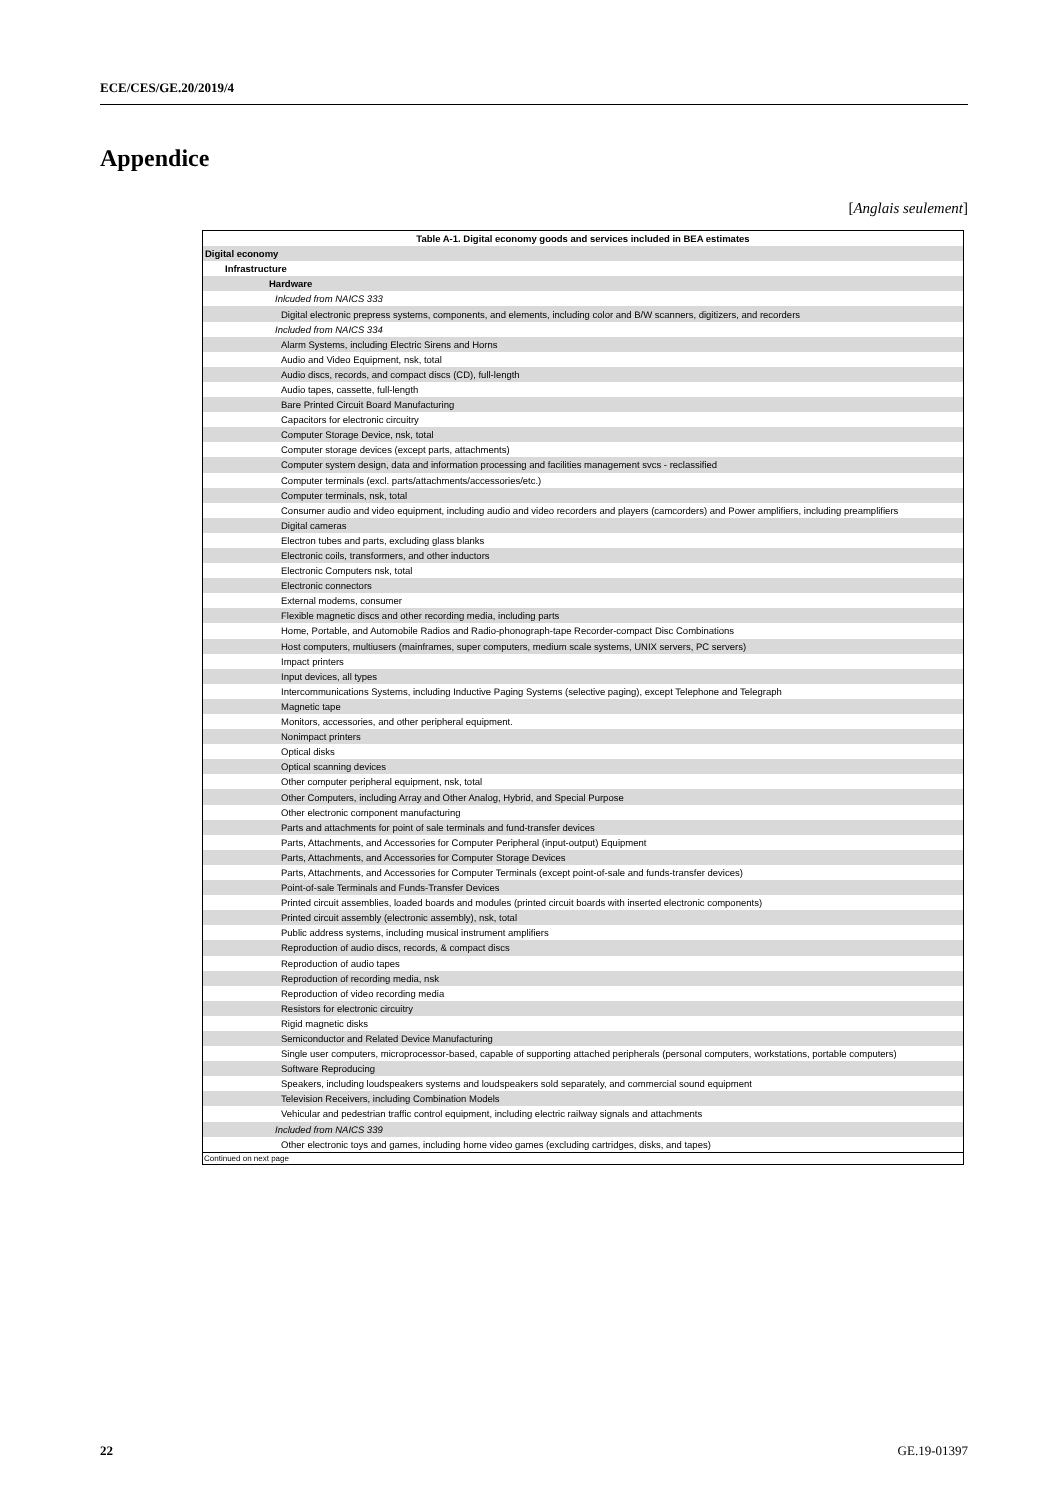ECE/CES/GE.20/2019/4
Appendice
[Anglais seulement]
| Table A-1. Digital economy goods and services included in BEA estimates |
| --- |
| Digital economy |
| Infrastructure |
| Hardware |
| Inlcuded from NAICS 333 |
| Digital electronic prepress systems, components, and elements, including color and B/W scanners, digitizers, and recorders |
| Included from NAICS 334 |
| Alarm Systems, including Electric Sirens and Horns |
| Audio and Video Equipment, nsk, total |
| Audio discs, records, and compact discs (CD), full-length |
| Audio tapes, cassette, full-length |
| Bare Printed Circuit Board Manufacturing |
| Capacitors for electronic circuitry |
| Computer Storage Device, nsk, total |
| Computer storage devices (except parts, attachments) |
| Computer system design, data and information processing and facilities management svcs - reclassified |
| Computer terminals (excl. parts/attachments/accessories/etc.) |
| Computer terminals, nsk, total |
| Consumer audio and video equipment, including audio and video recorders and players (camcorders) and Power amplifiers, including preamplifiers |
| Digital cameras |
| Electron tubes and parts, excluding glass blanks |
| Electronic coils, transformers, and other inductors |
| Electronic Computers nsk, total |
| Electronic connectors |
| External modems, consumer |
| Flexible magnetic discs and other recording media, including parts |
| Home, Portable, and Automobile Radios and Radio-phonograph-tape Recorder-compact Disc Combinations |
| Host computers, multiusers (mainframes, super computers, medium scale systems, UNIX servers, PC servers) |
| Impact printers |
| Input devices, all types |
| Intercommunications Systems, including Inductive Paging Systems (selective paging), except Telephone and Telegraph |
| Magnetic tape |
| Monitors, accessories, and other peripheral equipment. |
| Nonimpact printers |
| Optical disks |
| Optical scanning devices |
| Other computer peripheral equipment, nsk, total |
| Other Computers, including Array and Other Analog, Hybrid, and Special Purpose |
| Other electronic component manufacturing |
| Parts and attachments for point of sale terminals and fund-transfer devices |
| Parts, Attachments, and Accessories for Computer Peripheral (input-output) Equipment |
| Parts, Attachments, and Accessories for Computer Storage Devices |
| Parts, Attachments, and Accessories for Computer Terminals (except point-of-sale and funds-transfer devices) |
| Point-of-sale Terminals and Funds-Transfer Devices |
| Printed circuit assemblies, loaded boards and modules (printed circuit boards with inserted electronic components) |
| Printed circuit assembly (electronic assembly), nsk, total |
| Public address systems, including musical instrument amplifiers |
| Reproduction of audio discs, records, & compact discs |
| Reproduction of audio tapes |
| Reproduction of recording media, nsk |
| Reproduction of video recording media |
| Resistors for electronic circuitry |
| Rigid magnetic disks |
| Semiconductor and Related Device Manufacturing |
| Single user computers, microprocessor-based, capable of supporting attached peripherals (personal computers, workstations, portable computers) |
| Software Reproducing |
| Speakers, including loudspeakers systems and loudspeakers sold separately, and commercial sound equipment |
| Television Receivers, including Combination Models |
| Vehicular and pedestrian traffic control equipment, including electric railway signals and attachments |
| Included from NAICS 339 |
| Other electronic toys and games, including home video games (excluding cartridges, disks, and tapes) |
Continued on next page
22 GE.19-01397